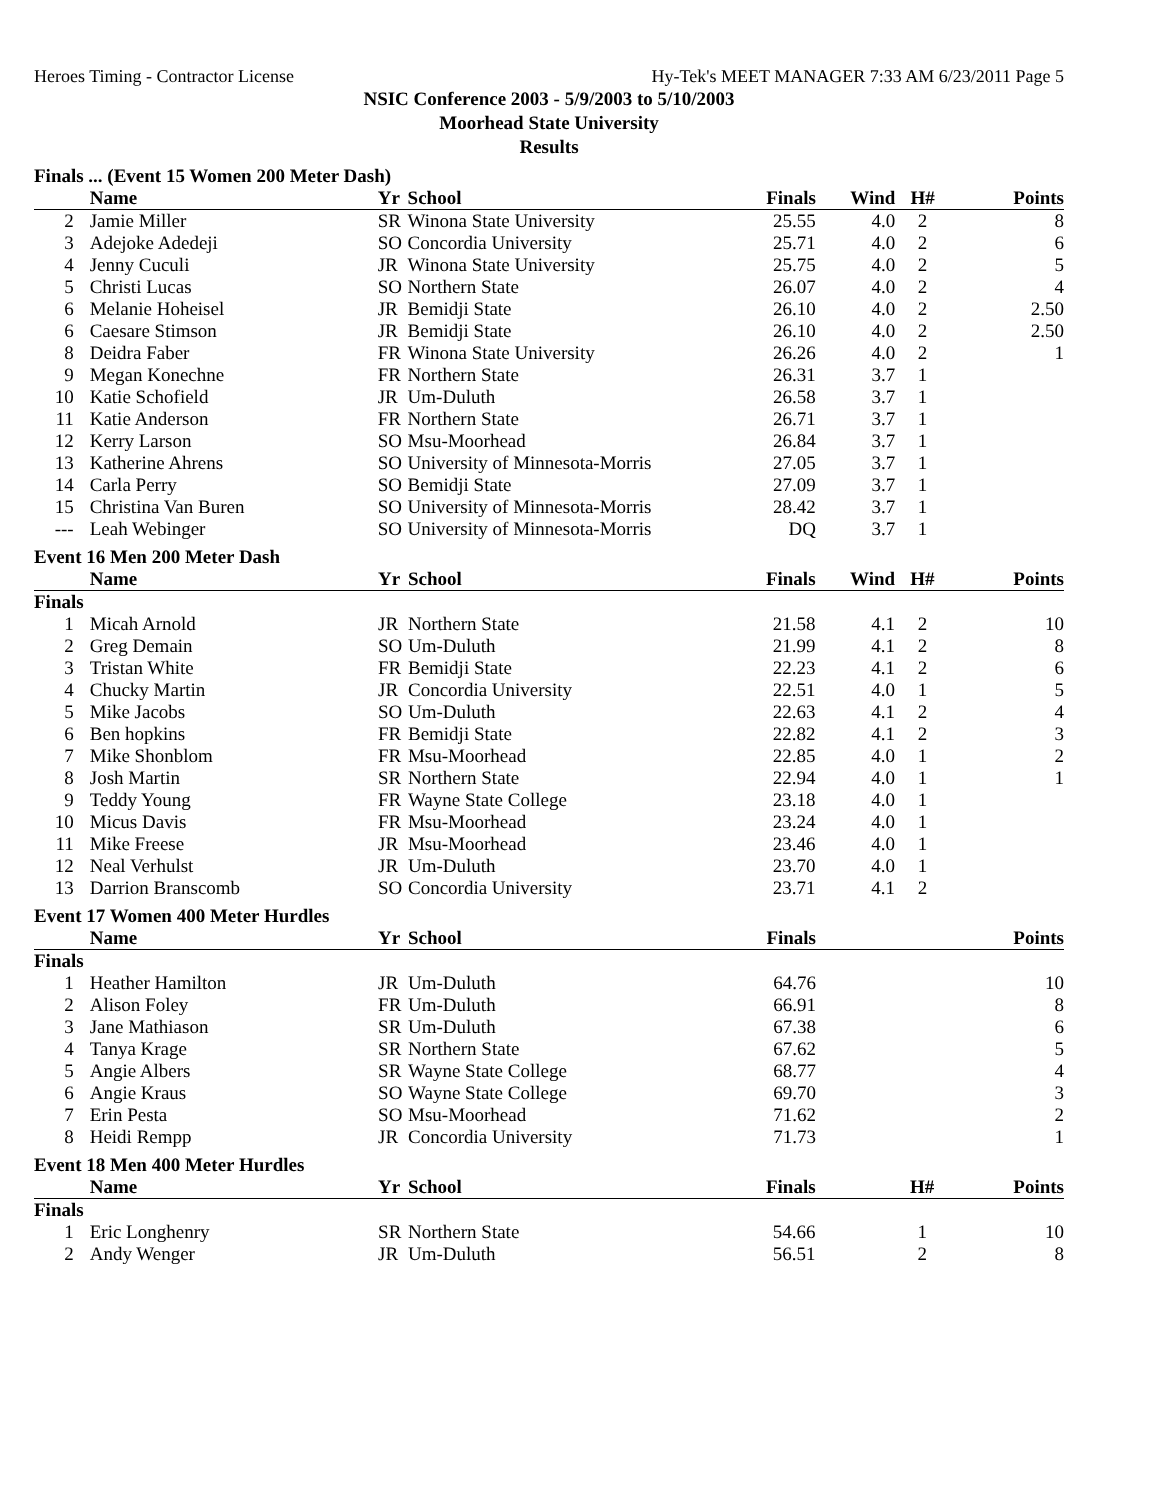Heroes Timing - Contractor License Hy-Tek's MEET MANAGER 7:33 AM 6/23/2011 Page 5
NSIC Conference 2003 - 5/9/2003 to 5/10/2003
Moorhead State University
Results
Finals ... (Event 15 Women 200 Meter Dash)
| | Name | Yr | School | Finals | Wind | H# | Points |
| --- | --- | --- | --- | --- | --- | --- | --- |
| 2 | Jamie Miller | SR | Winona State University | 25.55 | 4.0 | 2 | 8 |
| 3 | Adejoke Adedeji | SO | Concordia University | 25.71 | 4.0 | 2 | 6 |
| 4 | Jenny Cuculi | JR | Winona State University | 25.75 | 4.0 | 2 | 5 |
| 5 | Christi Lucas | SO | Northern State | 26.07 | 4.0 | 2 | 4 |
| 6 | Melanie Hoheisel | JR | Bemidji State | 26.10 | 4.0 | 2 | 2.50 |
| 6 | Caesare Stimson | JR | Bemidji State | 26.10 | 4.0 | 2 | 2.50 |
| 8 | Deidra Faber | FR | Winona State University | 26.26 | 4.0 | 2 | 1 |
| 9 | Megan Konechne | FR | Northern State | 26.31 | 3.7 | 1 | |
| 10 | Katie Schofield | JR | Um-Duluth | 26.58 | 3.7 | 1 | |
| 11 | Katie Anderson | FR | Northern State | 26.71 | 3.7 | 1 | |
| 12 | Kerry Larson | SO | Msu-Moorhead | 26.84 | 3.7 | 1 | |
| 13 | Katherine Ahrens | SO | University of Minnesota-Morris | 27.05 | 3.7 | 1 | |
| 14 | Carla Perry | SO | Bemidji State | 27.09 | 3.7 | 1 | |
| 15 | Christina Van Buren | SO | University of Minnesota-Morris | 28.42 | 3.7 | 1 | |
| --- | Leah Webinger | SO | University of Minnesota-Morris | DQ | 3.7 | 1 | |
Event 16 Men 200 Meter Dash
| | Name | Yr | School | Finals | Wind | H# | Points |
| --- | --- | --- | --- | --- | --- | --- | --- |
| Finals | | | | | | | |
| 1 | Micah Arnold | JR | Northern State | 21.58 | 4.1 | 2 | 10 |
| 2 | Greg Demain | SO | Um-Duluth | 21.99 | 4.1 | 2 | 8 |
| 3 | Tristan White | FR | Bemidji State | 22.23 | 4.1 | 2 | 6 |
| 4 | Chucky Martin | JR | Concordia University | 22.51 | 4.0 | 1 | 5 |
| 5 | Mike Jacobs | SO | Um-Duluth | 22.63 | 4.1 | 2 | 4 |
| 6 | Ben hopkins | FR | Bemidji State | 22.82 | 4.1 | 2 | 3 |
| 7 | Mike Shonblom | FR | Msu-Moorhead | 22.85 | 4.0 | 1 | 2 |
| 8 | Josh Martin | SR | Northern State | 22.94 | 4.0 | 1 | 1 |
| 9 | Teddy Young | FR | Wayne State College | 23.18 | 4.0 | 1 | |
| 10 | Micus Davis | FR | Msu-Moorhead | 23.24 | 4.0 | 1 | |
| 11 | Mike Freese | JR | Msu-Moorhead | 23.46 | 4.0 | 1 | |
| 12 | Neal Verhulst | JR | Um-Duluth | 23.70 | 4.0 | 1 | |
| 13 | Darrion Branscomb | SO | Concordia University | 23.71 | 4.1 | 2 | |
Event 17 Women 400 Meter Hurdles
| | Name | Yr | School | Finals | | | Points |
| --- | --- | --- | --- | --- | --- | --- | --- |
| Finals | | | | | | | |
| 1 | Heather Hamilton | JR | Um-Duluth | 64.76 | | | 10 |
| 2 | Alison Foley | FR | Um-Duluth | 66.91 | | | 8 |
| 3 | Jane Mathiason | SR | Um-Duluth | 67.38 | | | 6 |
| 4 | Tanya Krage | SR | Northern State | 67.62 | | | 5 |
| 5 | Angie Albers | SR | Wayne State College | 68.77 | | | 4 |
| 6 | Angie Kraus | SO | Wayne State College | 69.70 | | | 3 |
| 7 | Erin Pesta | SO | Msu-Moorhead | 71.62 | | | 2 |
| 8 | Heidi Rempp | JR | Concordia University | 71.73 | | | 1 |
Event 18 Men 400 Meter Hurdles
| | Name | Yr | School | Finals | | H# | Points |
| --- | --- | --- | --- | --- | --- | --- | --- |
| Finals | | | | | | | |
| 1 | Eric Longhenry | SR | Northern State | 54.66 | | 1 | 10 |
| 2 | Andy Wenger | JR | Um-Duluth | 56.51 | | 2 | 8 |